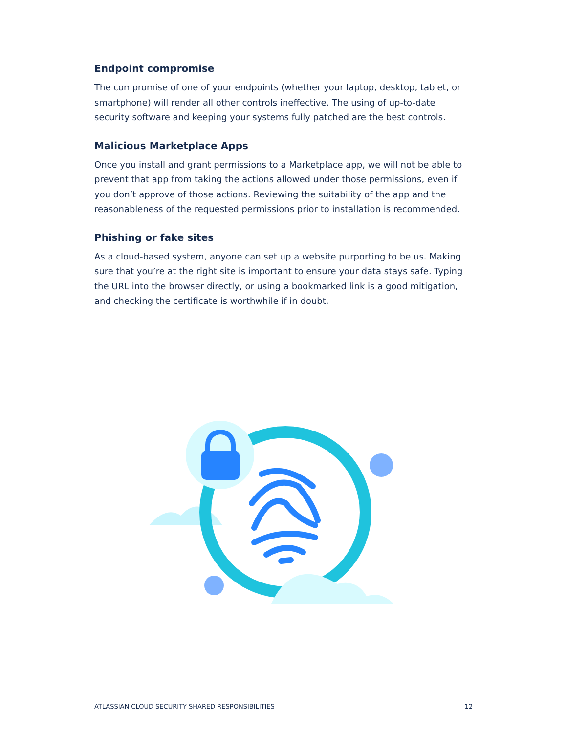Endpoint compromise
The compromise of one of your endpoints (whether your laptop, desktop, tablet, or smartphone) will render all other controls ineffective. The using of up-to-date security software and keeping your systems fully patched are the best controls.
Malicious Marketplace Apps
Once you install and grant permissions to a Marketplace app, we will not be able to prevent that app from taking the actions allowed under those permissions, even if you don’t approve of those actions. Reviewing the suitability of the app and the reasonableness of the requested permissions prior to installation is recommended.
Phishing or fake sites
As a cloud-based system, anyone can set up a website purporting to be us. Making sure that you’re at the right site is important to ensure your data stays safe. Typing the URL into the browser directly, or using a bookmarked link is a good mitigation, and checking the certificate is worthwhile if in doubt.
ATLASSIAN CLOUD SECURITY SHARED RESPONSIBILITIES 12